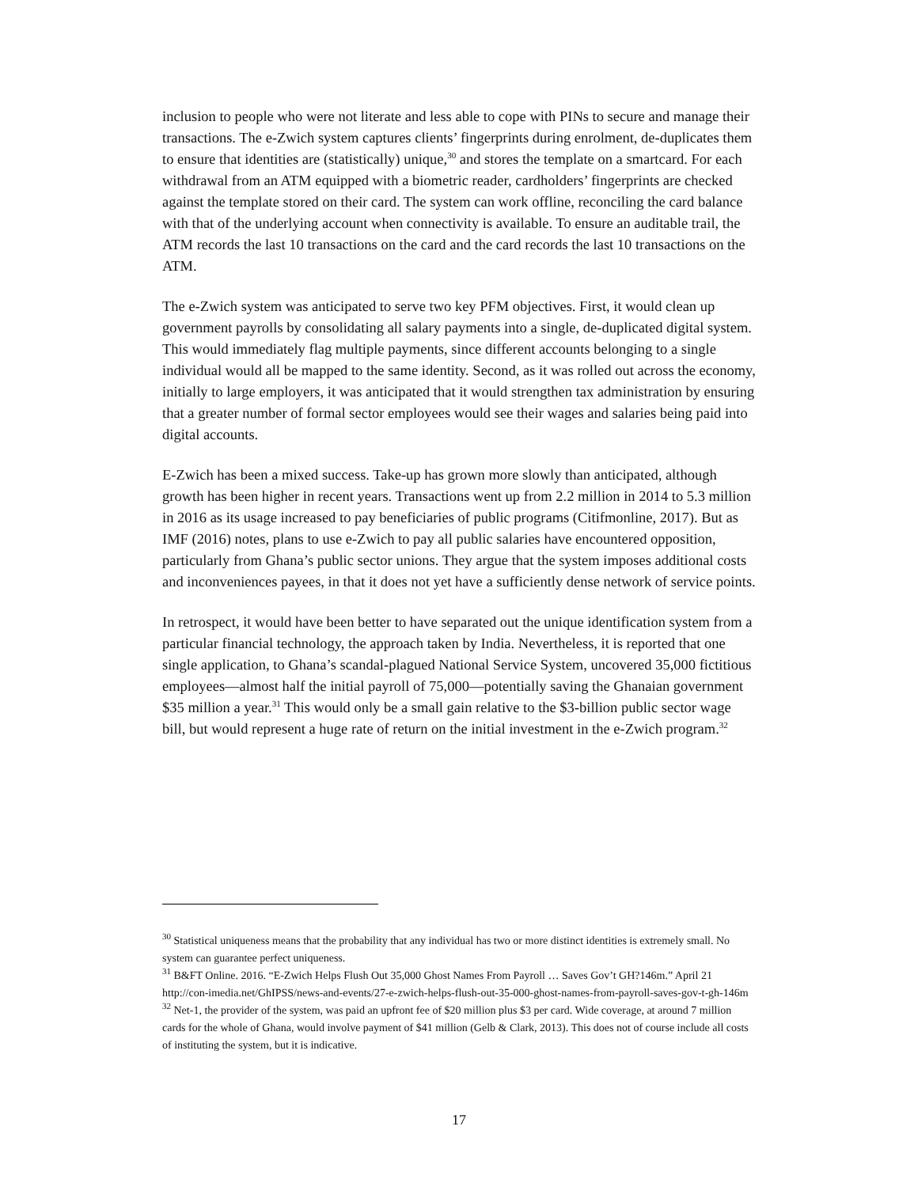inclusion to people who were not literate and less able to cope with PINs to secure and manage their transactions. The e-Zwich system captures clients’ fingerprints during enrolment, de-duplicates them to ensure that identities are (statistically) unique,<sup>30</sup> and stores the template on a smartcard. For each withdrawal from an ATM equipped with a biometric reader, cardholders’ fingerprints are checked against the template stored on their card. The system can work offline, reconciling the card balance with that of the underlying account when connectivity is available. To ensure an auditable trail, the ATM records the last 10 transactions on the card and the card records the last 10 transactions on the ATM.
The e-Zwich system was anticipated to serve two key PFM objectives. First, it would clean up government payrolls by consolidating all salary payments into a single, de-duplicated digital system. This would immediately flag multiple payments, since different accounts belonging to a single individual would all be mapped to the same identity. Second, as it was rolled out across the economy, initially to large employers, it was anticipated that it would strengthen tax administration by ensuring that a greater number of formal sector employees would see their wages and salaries being paid into digital accounts.
E-Zwich has been a mixed success. Take-up has grown more slowly than anticipated, although growth has been higher in recent years. Transactions went up from 2.2 million in 2014 to 5.3 million in 2016 as its usage increased to pay beneficiaries of public programs (Citifmonline, 2017). But as IMF (2016) notes, plans to use e-Zwich to pay all public salaries have encountered opposition, particularly from Ghana’s public sector unions. They argue that the system imposes additional costs and inconveniences payees, in that it does not yet have a sufficiently dense network of service points.
In retrospect, it would have been better to have separated out the unique identification system from a particular financial technology, the approach taken by India. Nevertheless, it is reported that one single application, to Ghana’s scandal-plagued National Service System, uncovered 35,000 fictitious employees—almost half the initial payroll of 75,000—potentially saving the Ghanaian government $35 million a year.<sup>31</sup> This would only be a small gain relative to the $3-billion public sector wage bill, but would represent a huge rate of return on the initial investment in the e-Zwich program.<sup>32</sup>
<sup>30</sup> Statistical uniqueness means that the probability that any individual has two or more distinct identities is extremely small. No system can guarantee perfect uniqueness.
<sup>31</sup> B&FT Online. 2016. “E-Zwich Helps Flush Out 35,000 Ghost Names From Payroll … Saves Gov’t GH?146m.” April 21 http://con-imedia.net/GhIPSS/news-and-events/27-e-zwich-helps-flush-out-35-000-ghost-names-from-payroll-saves-gov-t-gh-146m
<sup>32</sup> Net-1, the provider of the system, was paid an upfront fee of $20 million plus $3 per card. Wide coverage, at around 7 million cards for the whole of Ghana, would involve payment of $41 million (Gelb & Clark, 2013). This does not of course include all costs of instituting the system, but it is indicative.
17